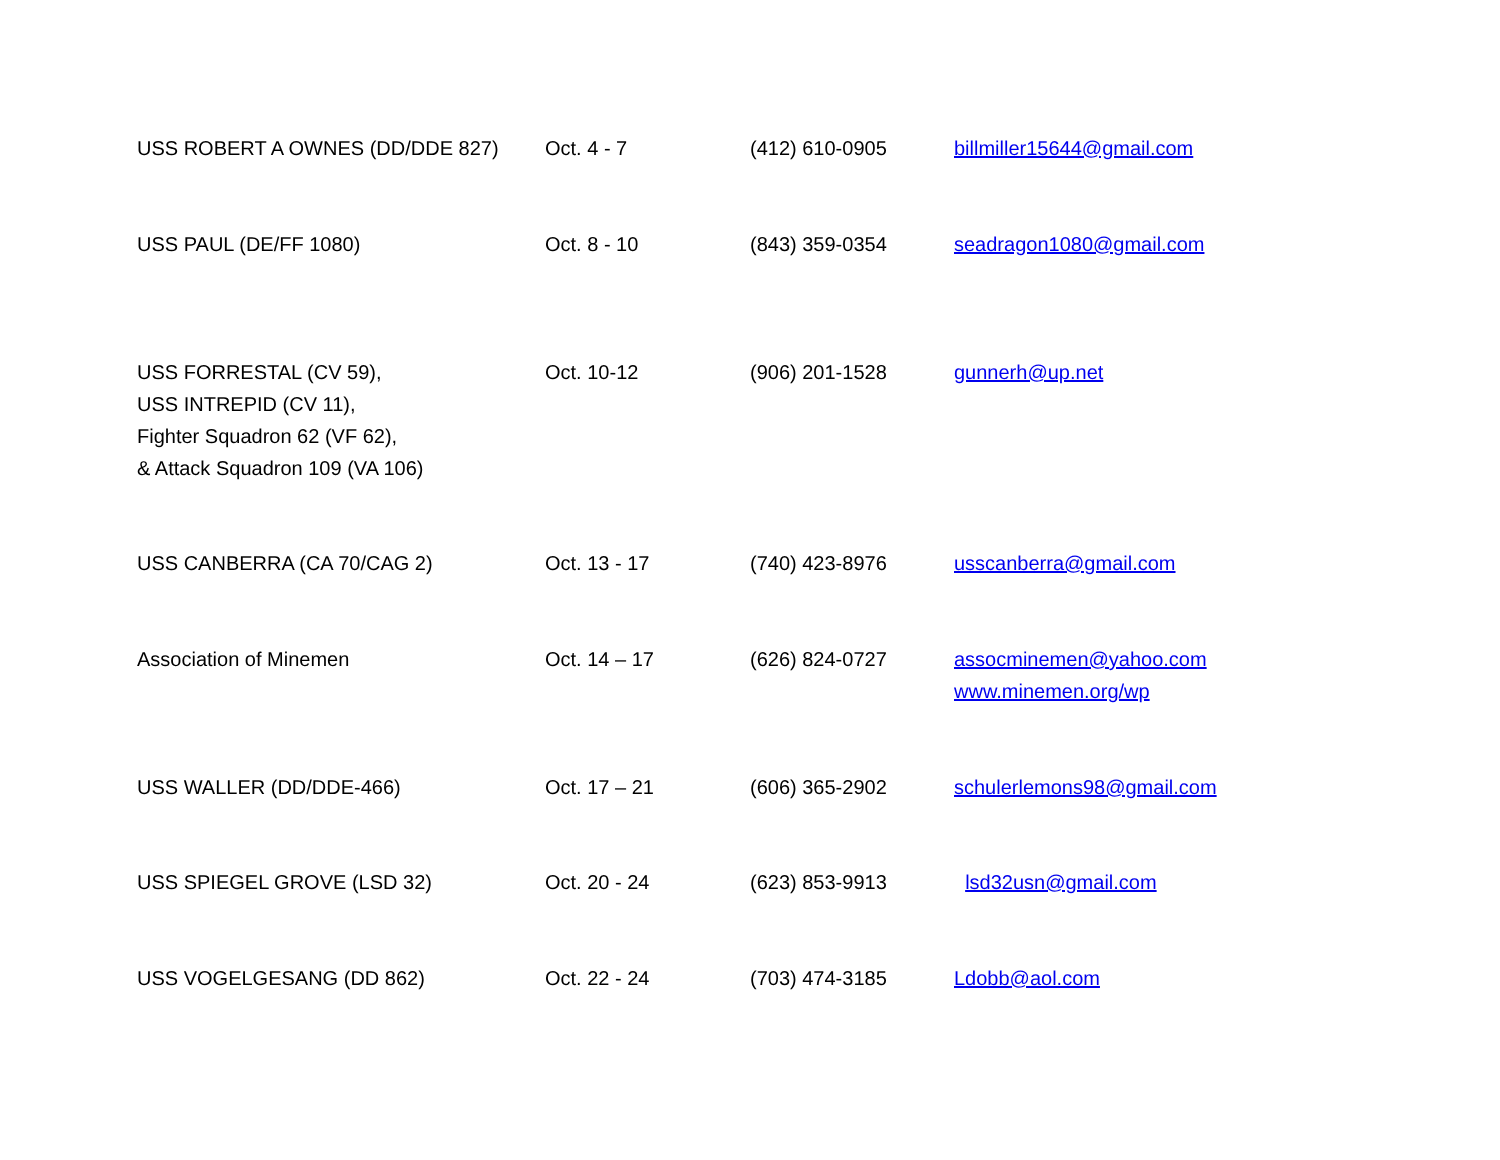| USS ROBERT A OWNES (DD/DDE 827) | Oct. 4 - 7 | (412) 610-0905 | billmiller15644@gmail.com |
| USS PAUL (DE/FF 1080) | Oct. 8 - 10 | (843) 359-0354 | seadragon1080@gmail.com |
| USS FORRESTAL (CV 59), USS INTREPID (CV 11), Fighter Squadron 62 (VF 62), & Attack Squadron 109 (VA 106) | Oct. 10-12 | (906) 201-1528 | gunnerh@up.net |
| USS CANBERRA (CA 70/CAG 2) | Oct. 13 - 17 | (740) 423-8976 | usscanberra@gmail.com |
| Association of Minemen | Oct. 14 – 17 | (626) 824-0727 | assocminemen@yahoo.com www.minemen.org/wp |
| USS WALLER (DD/DDE-466) | Oct. 17 – 21 | (606) 365-2902 | schulerlemons98@gmail.com |
| USS SPIEGEL GROVE (LSD 32) | Oct. 20 - 24 | (623) 853-9913 | lsd32usn@gmail.com |
| USS VOGELGESANG (DD 862) | Oct. 22 - 24 | (703) 474-3185 | Ldobb@aol.com |